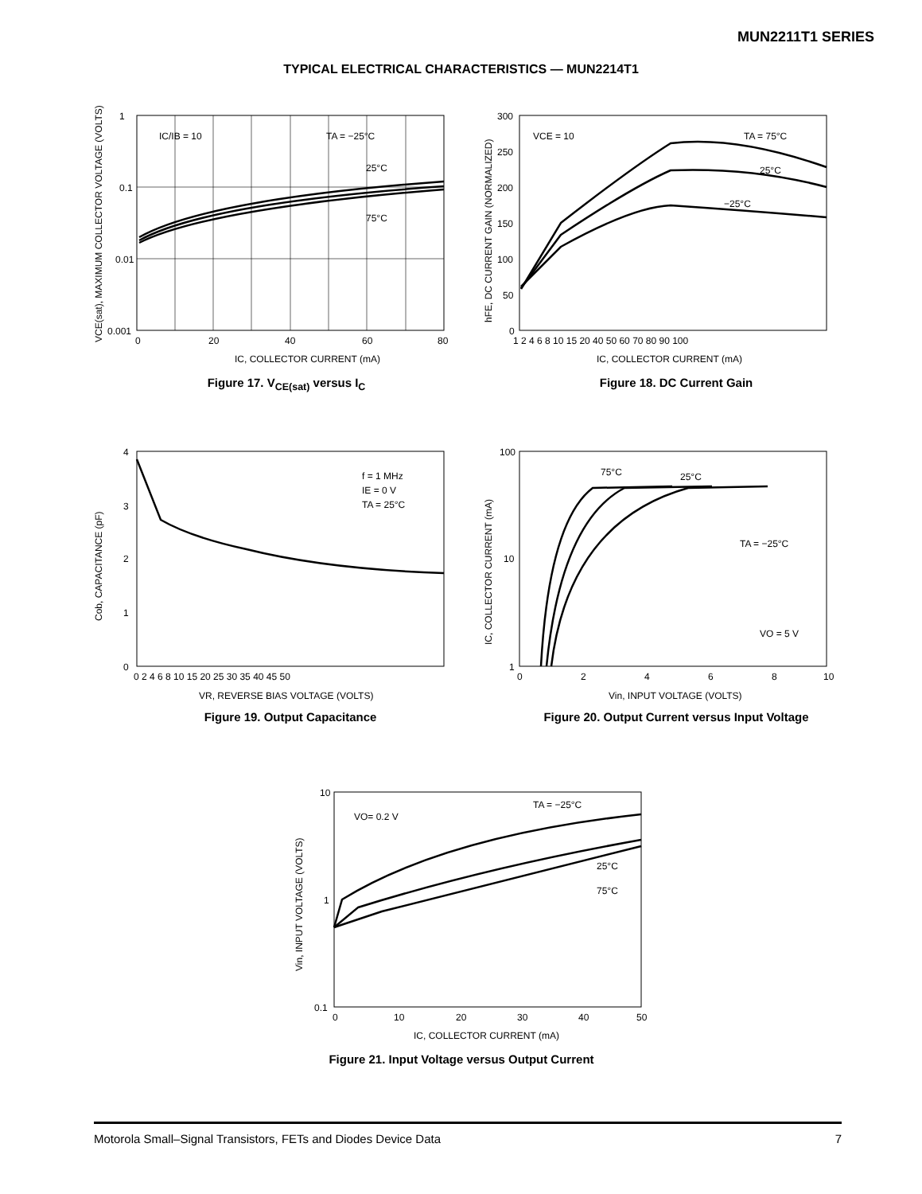MUN2211T1 SERIES
TYPICAL ELECTRICAL CHARACTERISTICS — MUN2214T1
1
0.1
0.01
0.001
0
20
40
60
80
IC/IB = 10
TA = −25°C
25°C
75°C
IC, COLLECTOR CURRENT (mA)
VCE(sat), MAXIMUM COLLECTOR VOLTAGE (VOLTS)
Figure 17. V<sub>CE(sat)</sub> versus I<sub>C</sub>
300
250
200
150
100
50
0
1 2 4 6 8 10 15 20 40 50 60 70 80 90 100
VCE = 10
TA = 75°C
25°C
−25°C
IC, COLLECTOR CURRENT (mA)
hFE, DC CURRENT GAIN (NORMALIZED)
Figure 18. DC Current Gain
4
3
2
1
0
0 2 4 6 8 10 15 20 25 30 35 40 45 50
f = 1 MHz
IE = 0 V
TA = 25°C
VR, REVERSE BIAS VOLTAGE (VOLTS)
Cob, CAPACITANCE (pF)
Figure 19. Output Capacitance
100
10
1
0
2
4
6
8
10
75°C
25°C
TA = −25°C
VO = 5 V
Vin, INPUT VOLTAGE (VOLTS)
IC, COLLECTOR CURRENT (mA)
Figure 20. Output Current versus Input Voltage
10
1
0.1
0
10
20
30
40
50
VO= 0.2 V
TA = −25°C
25°C
75°C
IC, COLLECTOR CURRENT (mA)
Vin, INPUT VOLTAGE (VOLTS)
Figure 21. Input Voltage versus Output Current
Motorola Small–Signal Transistors, FETs and Diodes Device Data 7